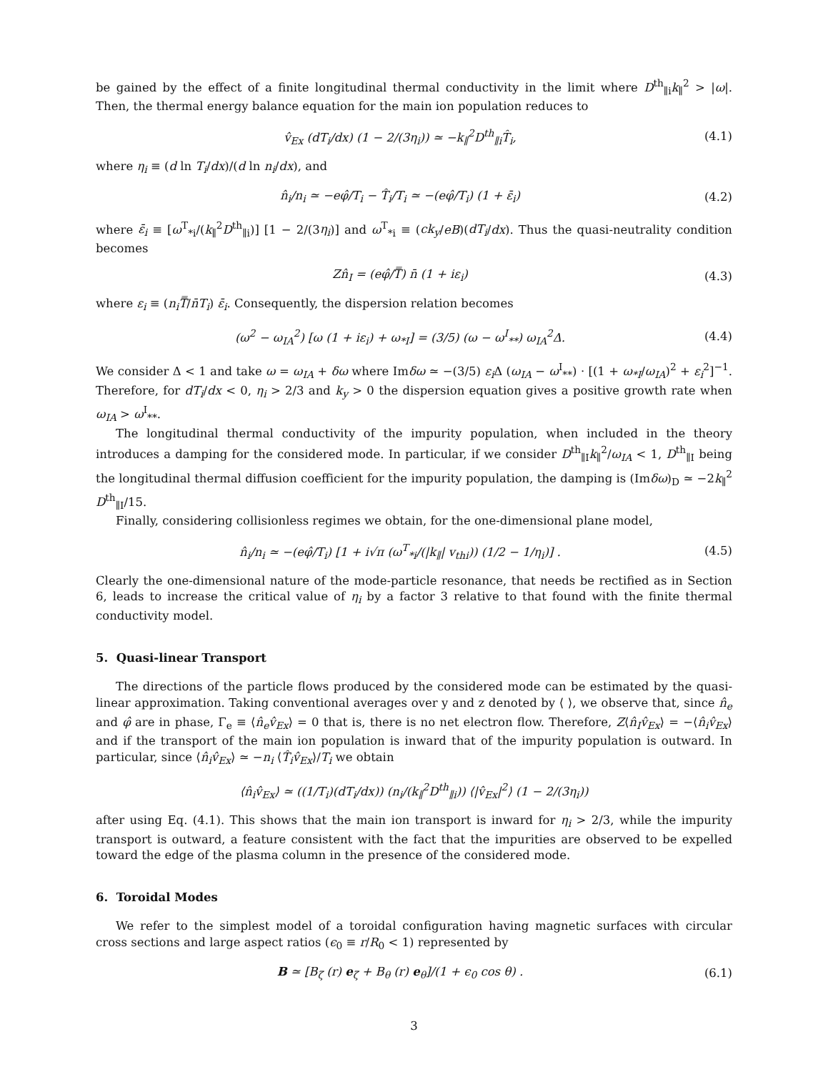be gained by the effect of a finite longitudinal thermal conductivity in the limit where D<sup>th</sup><sub>∥i</sub>k<sub>∥</sub><sup>2</sup> > |ω|. Then, the thermal energy balance equation for the main ion population reduces to
v̂<sub>Ex</sub> (dT<sub>i</sub>/dx) (1 − 2/(3η<sub>i</sub>)) ≃ −k<sub>∥</sub><sup>2</sup>D<sup>th</sup><sub>∥i</sub>T̂<sub>i</sub>, (4.1)
where η<sub>i</sub> ≡ (d ln T<sub>i</sub>/dx)/(d ln n<sub>i</sub>/dx), and
n̂<sub>i</sub>/n<sub>i</sub> ≃ −eφ̂/T<sub>i</sub> − T̂<sub>i</sub>/T<sub>i</sub> ≃ −(eφ̂/T<sub>i</sub>) (1 + ε̄<sub>i</sub>) (4.2)
where ε̄<sub>i</sub> ≡ [ω<sup>T</sup><sub>*i</sub>/(k<sub>∥</sub><sup>2</sup>D<sup>th</sup><sub>∥i</sub>)] [1 − 2/(3η<sub>i</sub>)] and ω<sup>T</sup><sub>*i</sub> ≡ (ck<sub>y</sub>/eB)(dT<sub>i</sub>/dx). Thus the quasi-neutrality condition becomes
Zn̂<sub>I</sub> = (eφ̂/T̿) n̄ (1 + iε<sub>i</sub>) (4.3)
where ε<sub>i</sub> ≡ (n<sub>i</sub>T̿/n̄T<sub>i</sub>) ε̄<sub>i</sub>. Consequently, the dispersion relation becomes
(ω<sup>2</sup> − ω<sub>IA</sub><sup>2</sup>) [ω (1 + iε<sub>i</sub>) + ω<sub>*I</sub>] = (3/5) (ω − ω<sup>I</sup><sub>**</sub>) ω<sub>IA</sub><sup>2</sup>Δ. (4.4)
We consider Δ < 1 and take ω = ω<sub>IA</sub> + δω where Imδω ≃ −(3/5) ε<sub>i</sub> Δ (ω<sub>IA</sub> − ω<sup>I</sup><sub>**</sub>) · [(1 + ω<sub>*I</sub>/ω<sub>IA</sub>)<sup>2</sup> + ε<sub>i</sub><sup>2</sup>]<sup>−1</sup>. Therefore, for dT<sub>i</sub>/dx < 0, η<sub>i</sub> > 2/3 and k<sub>y</sub> > 0 the dispersion equation gives a positive growth rate when ω<sub>IA</sub> > ω<sup>I</sup><sub>**</sub>.
The longitudinal thermal conductivity of the impurity population, when included in the theory introduces a damping for the considered mode. In particular, if we consider D<sup>th</sup><sub>∥I</sub>k<sub>∥</sub><sup>2</sup>/ω<sub>IA</sub> < 1, D<sup>th</sup><sub>∥I</sub> being the longitudinal thermal diffusion coefficient for the impurity population, the damping is (Imδω)<sub>D</sub> ≃ −2k<sub>∥</sub><sup>2</sup> D<sup>th</sup><sub>∥I</sub>/15.
Finally, considering collisionless regimes we obtain, for the one-dimensional plane model,
n̂<sub>i</sub>/n<sub>i</sub> ≃ −(eφ̂/T<sub>i</sub>) [1 + i√π (ω<sup>T</sup><sub>*i</sub>/(|k<sub>∥</sub>| v<sub>thi</sub>)) (1/2 − 1/η<sub>i</sub>)] . (4.5)
Clearly the one-dimensional nature of the mode-particle resonance, that needs be rectified as in Section 6, leads to increase the critical value of η<sub>i</sub> by a factor 3 relative to that found with the finite thermal conductivity model.
5. Quasi-linear Transport
The directions of the particle flows produced by the considered mode can be estimated by the quasi-linear approximation. Taking conventional averages over y and z denoted by ⟨ ⟩, we observe that, since n̂<sub>e</sub> and φ̂ are in phase, Γ<sub>e</sub> ≡ ⟨n̂<sub>e</sub>v̂<sub>Ex</sub>⟩ = 0 that is, there is no net electron flow. Therefore, Z⟨n̂<sub>I</sub>v̂<sub>Ex</sub>⟩ = −⟨n̂<sub>i</sub>v̂<sub>Ex</sub>⟩ and if the transport of the main ion population is inward that of the impurity population is outward. In particular, since ⟨n̂<sub>i</sub>v̂<sub>Ex</sub>⟩ ≃ −n<sub>i</sub> ⟨T̂<sub>i</sub>v̂<sub>Ex</sub>⟩/T<sub>i</sub> we obtain
⟨n̂<sub>i</sub>v̂<sub>Ex</sub>⟩ ≃ ((1/T<sub>i</sub>)(dT<sub>i</sub>/dx)) (n<sub>i</sub>/(k<sub>∥</sub><sup>2</sup>D<sup>th</sup><sub>∥i</sub>)) ⟨|v̂<sub>Ex</sub>|<sup>2</sup>⟩ (1 − 2/(3η<sub>i</sub>))
after using Eq. (4.1). This shows that the main ion transport is inward for η<sub>i</sub> > 2/3, while the impurity transport is outward, a feature consistent with the fact that the impurities are observed to be expelled toward the edge of the plasma column in the presence of the considered mode.
6. Toroidal Modes
We refer to the simplest model of a toroidal configuration having magnetic surfaces with circular cross sections and large aspect ratios (ϵ<sub>0</sub> ≡ r/R<sub>0</sub> < 1) represented by
B ≃ [B<sub>ζ</sub> (r) e<sub>ζ</sub> + B<sub>θ</sub> (r) e<sub>θ</sub>]/(1 + ϵ<sub>0</sub> cos θ) . (6.1)
3